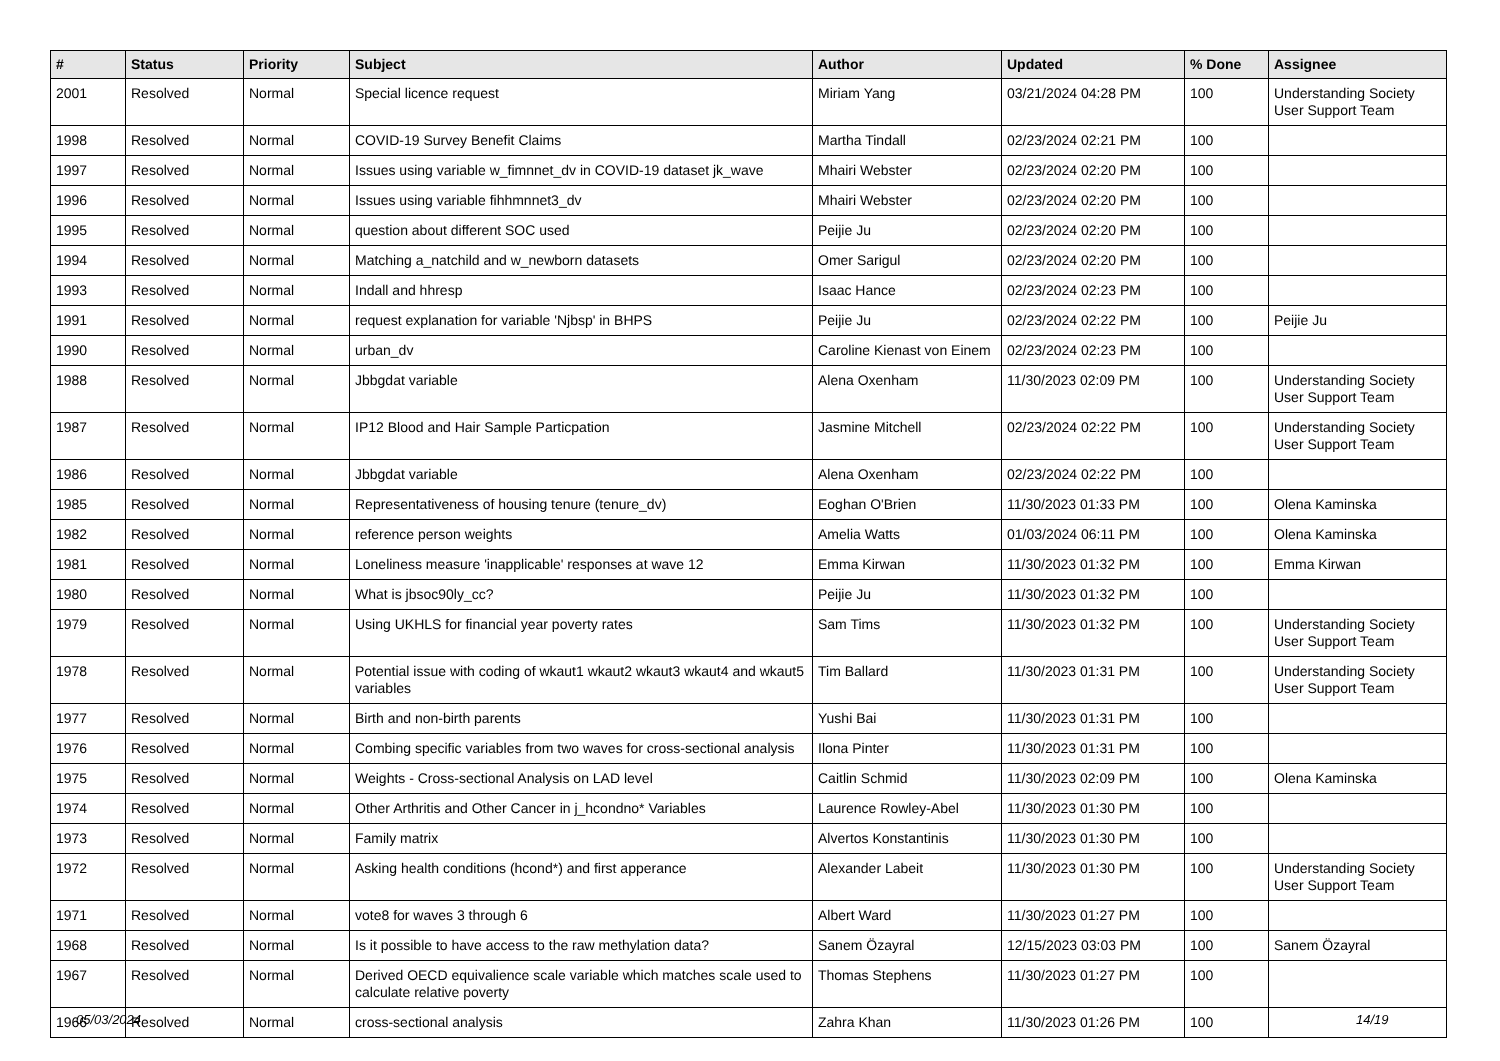| # | Status | Priority | Subject | Author | Updated | % Done | Assignee |
| --- | --- | --- | --- | --- | --- | --- | --- |
| 2001 | Resolved | Normal | Special licence request | Miriam Yang | 03/21/2024 04:28 PM | 100 | Understanding Society User Support Team |
| 1998 | Resolved | Normal | COVID-19 Survey Benefit Claims | Martha Tindall | 02/23/2024 02:21 PM | 100 | |
| 1997 | Resolved | Normal | Issues using variable w_fimnnet_dv in COVID-19 dataset jk_wave | Mhairi Webster | 02/23/2024 02:20 PM | 100 | |
| 1996 | Resolved | Normal | Issues using variable fihhmnnet3_dv | Mhairi Webster | 02/23/2024 02:20 PM | 100 | |
| 1995 | Resolved | Normal | question about different SOC used | Peijie Ju | 02/23/2024 02:20 PM | 100 | |
| 1994 | Resolved | Normal | Matching a_natchild and w_newborn datasets | Omer Sarigul | 02/23/2024 02:20 PM | 100 | |
| 1993 | Resolved | Normal | Indall and hhresp | Isaac Hance | 02/23/2024 02:23 PM | 100 | |
| 1991 | Resolved | Normal | request explanation for variable 'Njbsp' in BHPS | Peijie Ju | 02/23/2024 02:22 PM | 100 | Peijie Ju |
| 1990 | Resolved | Normal | urban_dv | Caroline Kienast von Einem | 02/23/2024 02:23 PM | 100 | |
| 1988 | Resolved | Normal | Jbbgdat variable | Alena Oxenham | 11/30/2023 02:09 PM | 100 | Understanding Society User Support Team |
| 1987 | Resolved | Normal | IP12 Blood and Hair Sample Particpation | Jasmine Mitchell | 02/23/2024 02:22 PM | 100 | Understanding Society User Support Team |
| 1986 | Resolved | Normal | Jbbgdat variable | Alena Oxenham | 02/23/2024 02:22 PM | 100 | |
| 1985 | Resolved | Normal | Representativeness of housing tenure (tenure_dv) | Eoghan O'Brien | 11/30/2023 01:33 PM | 100 | Olena Kaminska |
| 1982 | Resolved | Normal | reference person weights | Amelia Watts | 01/03/2024 06:11 PM | 100 | Olena Kaminska |
| 1981 | Resolved | Normal | Loneliness measure 'inapplicable' responses at wave 12 | Emma Kirwan | 11/30/2023 01:32 PM | 100 | Emma Kirwan |
| 1980 | Resolved | Normal | What is jbsoc90ly_cc? | Peijie Ju | 11/30/2023 01:32 PM | 100 | |
| 1979 | Resolved | Normal | Using UKHLS for financial year poverty rates | Sam Tims | 11/30/2023 01:32 PM | 100 | Understanding Society User Support Team |
| 1978 | Resolved | Normal | Potential issue with coding of wkaut1 wkaut2 wkaut3 wkaut4 and wkaut5 variables | Tim Ballard | 11/30/2023 01:31 PM | 100 | Understanding Society User Support Team |
| 1977 | Resolved | Normal | Birth and non-birth parents | Yushi Bai | 11/30/2023 01:31 PM | 100 | |
| 1976 | Resolved | Normal | Combing specific variables from two waves for cross-sectional analysis | Ilona Pinter | 11/30/2023 01:31 PM | 100 | |
| 1975 | Resolved | Normal | Weights - Cross-sectional Analysis on LAD level | Caitlin Schmid | 11/30/2023 02:09 PM | 100 | Olena Kaminska |
| 1974 | Resolved | Normal | Other Arthritis and Other Cancer in j_hcondno* Variables | Laurence Rowley-Abel | 11/30/2023 01:30 PM | 100 | |
| 1973 | Resolved | Normal | Family matrix | Alvertos Konstantinis | 11/30/2023 01:30 PM | 100 | |
| 1972 | Resolved | Normal | Asking health conditions (hcond*) and first apperance | Alexander Labeit | 11/30/2023 01:30 PM | 100 | Understanding Society User Support Team |
| 1971 | Resolved | Normal | vote8 for waves 3 through 6 | Albert Ward | 11/30/2023 01:27 PM | 100 | |
| 1968 | Resolved | Normal | Is it possible to have access to the raw methylation data? | Sanem Özayral | 12/15/2023 03:03 PM | 100 | Sanem Özayral |
| 1967 | Resolved | Normal | Derived OECD equivalience scale variable which matches scale used to calculate relative poverty | Thomas Stephens | 11/30/2023 01:27 PM | 100 | |
| 1966 | Resolved | Normal | cross-sectional analysis | Zahra Khan | 11/30/2023 01:26 PM | 100 | |
05/03/2024 14/19